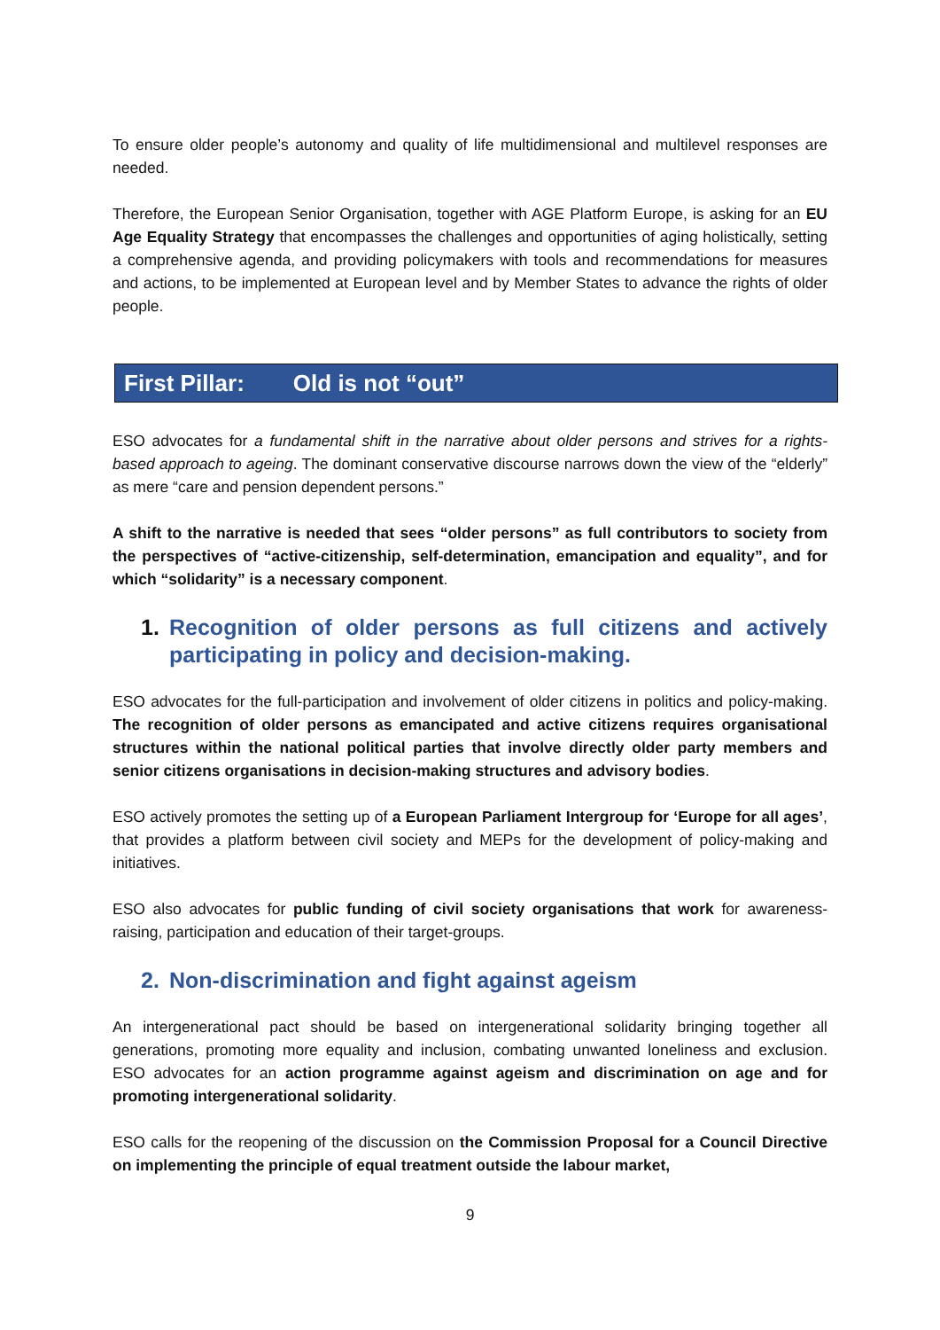To ensure older people’s autonomy and quality of life multidimensional and multilevel responses are needed.
Therefore, the European Senior Organisation, together with AGE Platform Europe, is asking for an EU Age Equality Strategy that encompasses the challenges and opportunities of aging holistically, setting a comprehensive agenda, and providing policymakers with tools and recommendations for measures and actions, to be implemented at European level and by Member States to advance the rights of older people.
First Pillar: Old is not “out”
ESO advocates for a fundamental shift in the narrative about older persons and strives for a rights-based approach to ageing. The dominant conservative discourse narrows down the view of the “elderly” as mere “care and pension dependent persons.”
A shift to the narrative is needed that sees “older persons” as full contributors to society from the perspectives of “active-citizenship, self-determination, emancipation and equality”, and for which “solidarity” is a necessary component.
1. Recognition of older persons as full citizens and actively participating in policy and decision-making.
ESO advocates for the full-participation and involvement of older citizens in politics and policy-making. The recognition of older persons as emancipated and active citizens requires organisational structures within the national political parties that involve directly older party members and senior citizens organisations in decision-making structures and advisory bodies.
ESO actively promotes the setting up of a European Parliament Intergroup for ‘Europe for all ages’, that provides a platform between civil society and MEPs for the development of policy-making and initiatives.
ESO also advocates for public funding of civil society organisations that work for awareness-raising, participation and education of their target-groups.
2. Non-discrimination and fight against ageism
An intergenerational pact should be based on intergenerational solidarity bringing together all generations, promoting more equality and inclusion, combating unwanted loneliness and exclusion. ESO advocates for an action programme against ageism and discrimination on age and for promoting intergenerational solidarity.
ESO calls for the reopening of the discussion on the Commission Proposal for a Council Directive on implementing the principle of equal treatment outside the labour market,
9